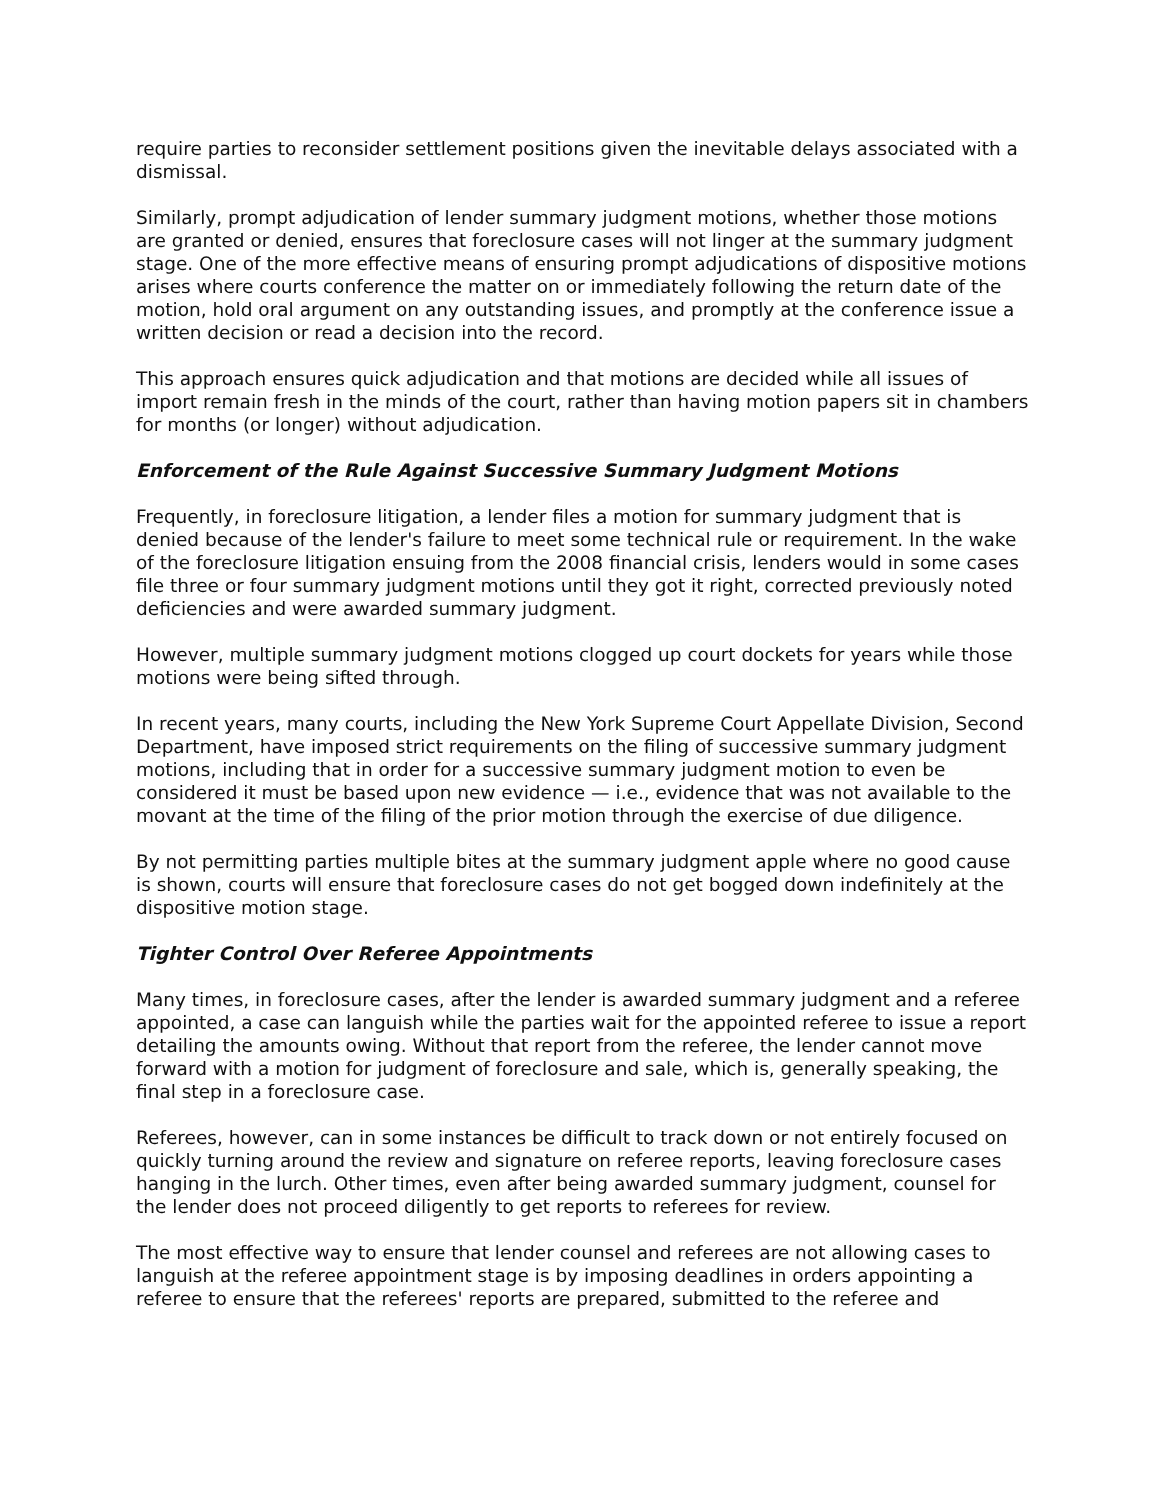require parties to reconsider settlement positions given the inevitable delays associated with a dismissal.
Similarly, prompt adjudication of lender summary judgment motions, whether those motions are granted or denied, ensures that foreclosure cases will not linger at the summary judgment stage. One of the more effective means of ensuring prompt adjudications of dispositive motions arises where courts conference the matter on or immediately following the return date of the motion, hold oral argument on any outstanding issues, and promptly at the conference issue a written decision or read a decision into the record.
This approach ensures quick adjudication and that motions are decided while all issues of import remain fresh in the minds of the court, rather than having motion papers sit in chambers for months (or longer) without adjudication.
Enforcement of the Rule Against Successive Summary Judgment Motions
Frequently, in foreclosure litigation, a lender files a motion for summary judgment that is denied because of the lender's failure to meet some technical rule or requirement. In the wake of the foreclosure litigation ensuing from the 2008 financial crisis, lenders would in some cases file three or four summary judgment motions until they got it right, corrected previously noted deficiencies and were awarded summary judgment.
However, multiple summary judgment motions clogged up court dockets for years while those motions were being sifted through.
In recent years, many courts, including the New York Supreme Court Appellate Division, Second Department, have imposed strict requirements on the filing of successive summary judgment motions, including that in order for a successive summary judgment motion to even be considered it must be based upon new evidence — i.e., evidence that was not available to the movant at the time of the filing of the prior motion through the exercise of due diligence.
By not permitting parties multiple bites at the summary judgment apple where no good cause is shown, courts will ensure that foreclosure cases do not get bogged down indefinitely at the dispositive motion stage.
Tighter Control Over Referee Appointments
Many times, in foreclosure cases, after the lender is awarded summary judgment and a referee appointed, a case can languish while the parties wait for the appointed referee to issue a report detailing the amounts owing. Without that report from the referee, the lender cannot move forward with a motion for judgment of foreclosure and sale, which is, generally speaking, the final step in a foreclosure case.
Referees, however, can in some instances be difficult to track down or not entirely focused on quickly turning around the review and signature on referee reports, leaving foreclosure cases hanging in the lurch. Other times, even after being awarded summary judgment, counsel for the lender does not proceed diligently to get reports to referees for review.
The most effective way to ensure that lender counsel and referees are not allowing cases to languish at the referee appointment stage is by imposing deadlines in orders appointing a referee to ensure that the referees' reports are prepared, submitted to the referee and